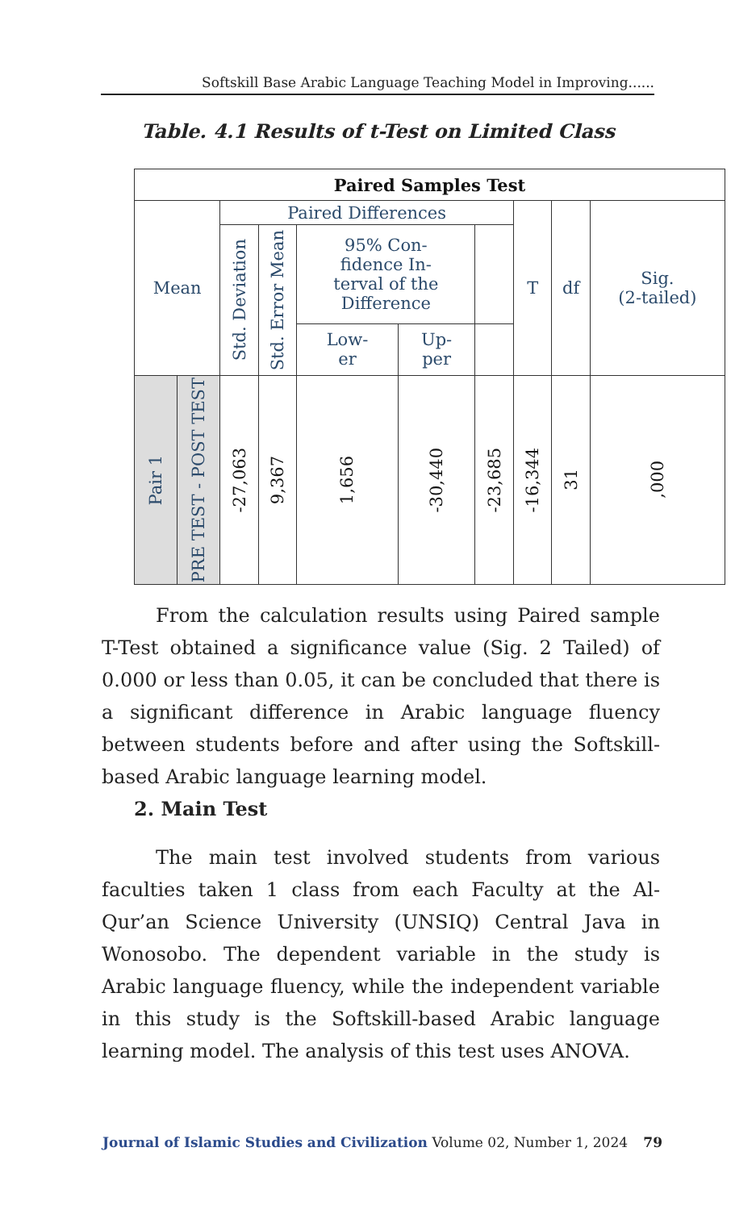Softskill Base Arabic Language Teaching Model in Improving......
Table. 4.1 Results of t-Test on Limited Class
| Paired Samples Test | | | | | | | | | |
| --- | --- | --- | --- | --- | --- | --- | --- | --- | --- |
| Mean | | Paired Differences | | | | | T | df | Sig. (2-tailed) |
| | | Std. Deviation | Std. Error Mean | 95% Con- fidence In- terval of the Difference | | | | | |
| | | | | Low- er | Up- per | | | | |
| Pair 1 | PRE TEST - POST TEST | -27,063 | 9,367 | 1,656 | -30,440 | -23,685 | -16,344 | 31 | ,000 |
From the calculation results using Paired sample T-Test obtained a significance value (Sig. 2 Tailed) of 0.000 or less than 0.05, it can be concluded that there is a significant difference in Arabic language fluency between students before and after using the Softskill-based Arabic language learning model.
2. Main Test
The main test involved students from various faculties taken 1 class from each Faculty at the Al-Qur’an Science University (UNSIQ) Central Java in Wonosobo. The dependent variable in the study is Arabic language fluency, while the independent variable in this study is the Softskill-based Arabic language learning model. The analysis of this test uses ANOVA.
Journal of Islamic Studies and Civilization Volume 02, Number 1, 2024 79